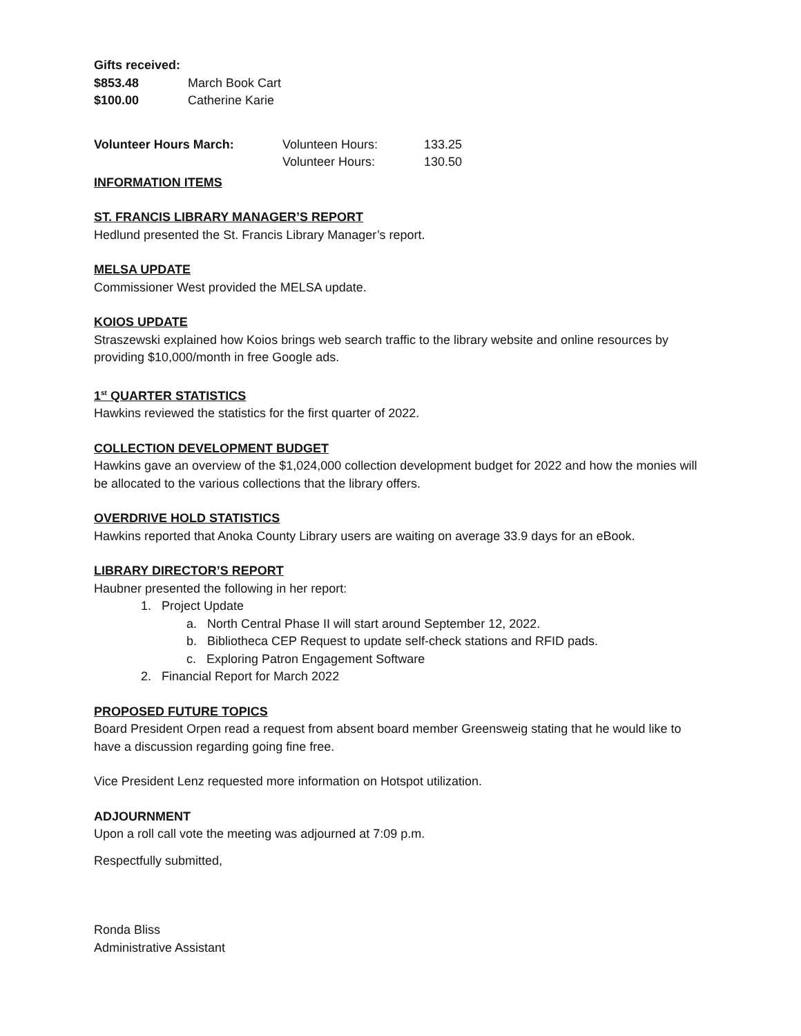Gifts received:
$853.48 March Book Cart
$100.00 Catherine Karie
Volunteer Hours March: Volunteen Hours: 133.25
Volunteer Hours: 130.50
INFORMATION ITEMS
ST. FRANCIS LIBRARY MANAGER’S REPORT
Hedlund presented the St. Francis Library Manager’s report.
MELSA UPDATE
Commissioner West provided the MELSA update.
KOIOS UPDATE
Straszewski explained how Koios brings web search traffic to the library website and online resources by providing $10,000/month in free Google ads.
1<sup>st</sup> QUARTER STATISTICS
Hawkins reviewed the statistics for the first quarter of 2022.
COLLECTION DEVELOPMENT BUDGET
Hawkins gave an overview of the $1,024,000 collection development budget for 2022 and how the monies will be allocated to the various collections that the library offers.
OVERDRIVE HOLD STATISTICS
Hawkins reported that Anoka County Library users are waiting on average 33.9 days for an eBook.
LIBRARY DIRECTOR’S REPORT
Haubner presented the following in her report:
1. Project Update
a. North Central Phase II will start around September 12, 2022.
b. Bibliotheca CEP Request to update self-check stations and RFID pads.
c. Exploring Patron Engagement Software
2. Financial Report for March 2022
PROPOSED FUTURE TOPICS
Board President Orpen read a request from absent board member Greensweig stating that he would like to have a discussion regarding going fine free.
Vice President Lenz requested more information on Hotspot utilization.
ADJOURNMENT
Upon a roll call vote the meeting was adjourned at 7:09 p.m.
Respectfully submitted,
Ronda Bliss
Administrative Assistant